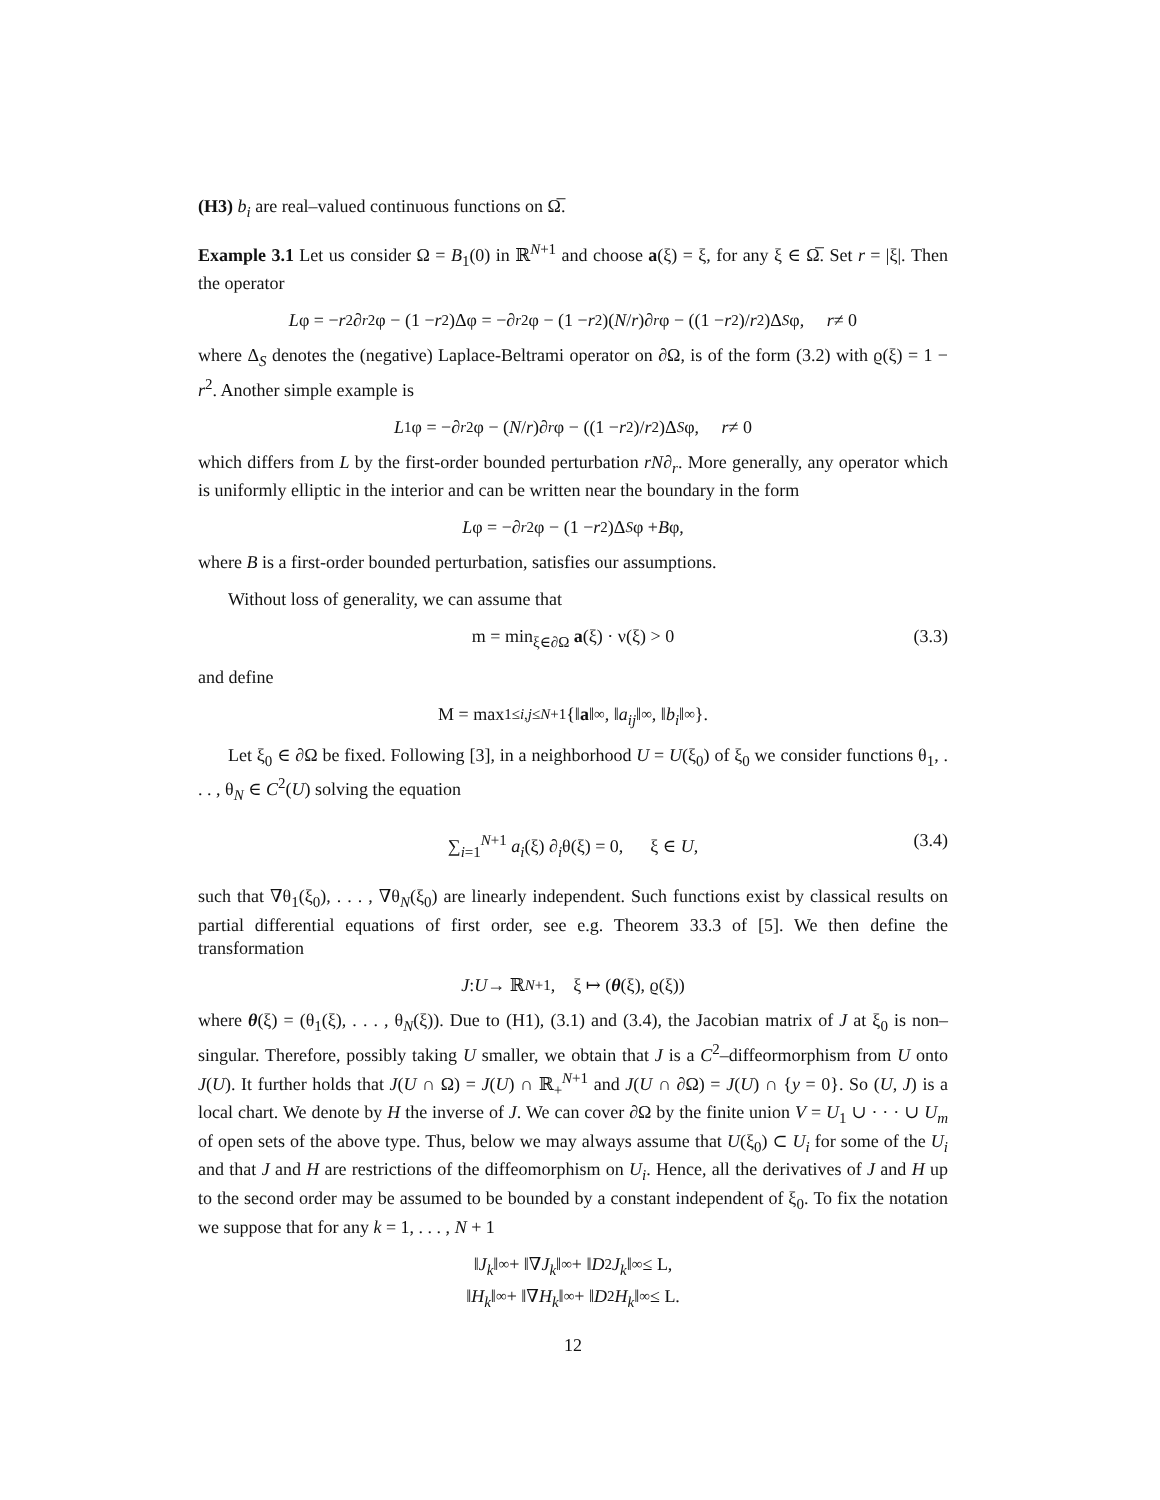(H3) b<sub>i</sub> are real–valued continuous functions on Ω̅.
Example 3.1 Let us consider Ω = B<sub>1</sub>(0) in ℝ<sup>N+1</sup> and choose a(ξ) = ξ, for any ξ ∈ Ω̅. Set r = |ξ|. Then the operator
Lφ = − r<sup>2</sup>∂<sub>r</sub><sup>2</sup>φ − (1 − r<sup>2</sup>)Δφ = −∂<sub>r</sub><sup>2</sup>φ − (1 − r<sup>2</sup>)(N / r)∂<sub>r</sub> φ − ((1 − r<sup>2</sup>)/ r<sup>2</sup>)Δ<sub>S</sub> φ, r ≠ 0
where Δ<sub>S</sub> denotes the (negative) Laplace-Beltrami operator on ∂Ω, is of the form (3.2) with ϱ(ξ) = 1 − r<sup>2</sup>. Another simple example is
L<sub>1</sub>φ = −∂<sub>r</sub><sup>2</sup>φ − (N / r)∂<sub>r</sub> φ − ((1 − r<sup>2</sup>)/ r<sup>2</sup>)Δ<sub>S</sub> φ, r ≠ 0
which differs from L by the first-order bounded perturbation rN∂<sub>r</sub>. More generally, any operator which is uniformly elliptic in the interior and can be written near the boundary in the form
Lφ = −∂<sub>r</sub><sup>2</sup>φ − (1 − r<sup>2</sup>)Δ<sub>S</sub> φ + B φ,
where B is a first-order bounded perturbation, satisfies our assumptions.
Without loss of generality, we can assume that
m = min<sub>ξ∈∂Ω</sub> a(ξ) · ν(ξ) > 0 (3.3)
and define
M = max<sub>1≤i,j≤N+1</sub>{‖ a ‖<sub>∞</sub>, ‖ a<sub>ij</sub> ‖<sub>∞</sub>, ‖ b<sub>i</sub> ‖<sub>∞</sub>}.
Let ξ<sub>0</sub> ∈ ∂Ω be fixed. Following [3], in a neighborhood U = U(ξ<sub>0</sub>) of ξ<sub>0</sub> we consider functions θ<sub>1</sub>, . . . , θ<sub>N</sub> ∈ C<sup>2</sup>(U) solving the equation
∑<sub>i=1</sub><sup>N+1</sup> a<sub>i</sub>(ξ) ∂<sub>i</sub>θ(ξ) = 0, ξ ∈ U, (3.4)
such that ∇θ<sub>1</sub>(ξ<sub>0</sub>), . . . , ∇θ<sub>N</sub>(ξ<sub>0</sub>) are linearly independent. Such functions exist by classical results on partial differential equations of first order, see e.g. Theorem 33.3 of [5]. We then define the transformation
J : U → ℝ<sup>N+1</sup>, ξ ↦ (θ (ξ), ϱ(ξ))
where θ(ξ) = (θ<sub>1</sub>(ξ), . . . , θ<sub>N</sub>(ξ)). Due to (H1), (3.1) and (3.4), the Jacobian matrix of J at ξ<sub>0</sub> is non–singular. Therefore, possibly taking U smaller, we obtain that J is a C<sup>2</sup>–diffeormorphism from U onto J(U). It further holds that J(U ∩ Ω) = J(U) ∩ ℝ<sub>+</sub><sup>N+1</sup> and J(U ∩ ∂Ω) = J(U) ∩ {y = 0}. So (U, J) is a local chart. We denote by H the inverse of J. We can cover ∂Ω by the finite union V = U<sub>1</sub> ∪ · · · ∪ U<sub>m</sub> of open sets of the above type. Thus, below we may always assume that U(ξ<sub>0</sub>) ⊂ U<sub>i</sub> for some of the U<sub>i</sub> and that J and H are restrictions of the diffeomorphism on U<sub>i</sub>. Hence, all the derivatives of J and H up to the second order may be assumed to be bounded by a constant independent of ξ<sub>0</sub>. To fix the notation we suppose that for any k = 1, . . . , N + 1
‖ J<sub>k</sub> ‖<sub>∞</sub> + ‖∇ J<sub>k</sub> ‖<sub>∞</sub> + ‖ D<sup>2</sup> J<sub>k</sub> ‖<sub>∞</sub> ≤ L,
‖ H<sub>k</sub> ‖<sub>∞</sub> + ‖∇ H<sub>k</sub> ‖<sub>∞</sub> + ‖ D<sup>2</sup> H<sub>k</sub> ‖<sub>∞</sub> ≤ L.
12